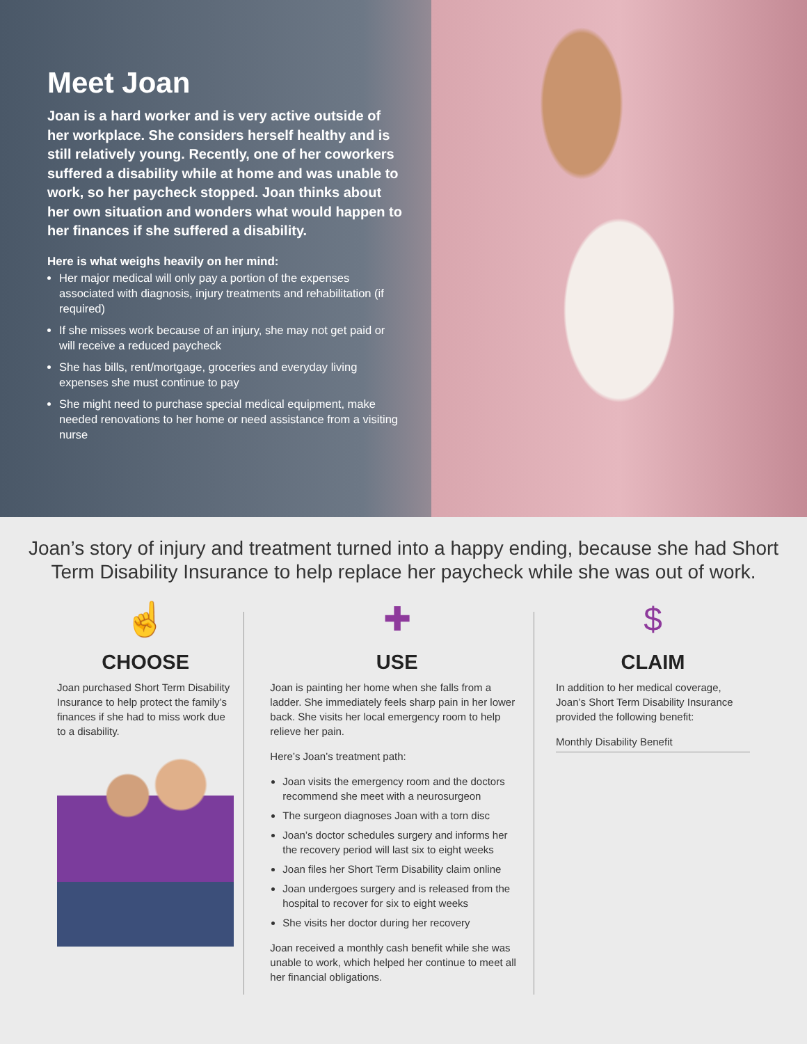Meet Joan
Joan is a hard worker and is very active outside of her workplace. She considers herself healthy and is still relatively young. Recently, one of her coworkers suffered a disability while at home and was unable to work, so her paycheck stopped. Joan thinks about her own situation and wonders what would happen to her finances if she suffered a disability.
Here is what weighs heavily on her mind:
Her major medical will only pay a portion of the expenses associated with diagnosis, injury treatments and rehabilitation (if required)
If she misses work because of an injury, she may not get paid or will receive a reduced paycheck
She has bills, rent/mortgage, groceries and everyday living expenses she must continue to pay
She might need to purchase special medical equipment, make needed renovations to her home or need assistance from a visiting nurse
Joan’s story of injury and treatment turned into a happy ending, because she had Short Term Disability Insurance to help replace her paycheck while she was out of work.
☝
CHOOSE
Joan purchased Short Term Disability Insurance to help protect the family’s finances if she had to miss work due to a disability.
✚
USE
Joan is painting her home when she falls from a ladder. She immediately feels sharp pain in her lower back. She visits her local emergency room to help relieve her pain.
Here’s Joan’s treatment path:
Joan visits the emergency room and the doctors recommend she meet with a neurosurgeon
The surgeon diagnoses Joan with a torn disc
Joan’s doctor schedules surgery and informs her the recovery period will last six to eight weeks
Joan files her Short Term Disability claim online
Joan undergoes surgery and is released from the hospital to recover for six to eight weeks
She visits her doctor during her recovery
Joan received a monthly cash benefit while she was unable to work, which helped her continue to meet all her financial obligations.
$
CLAIM
In addition to her medical coverage, Joan’s Short Term Disability Insurance provided the following benefit:
Monthly Disability Benefit